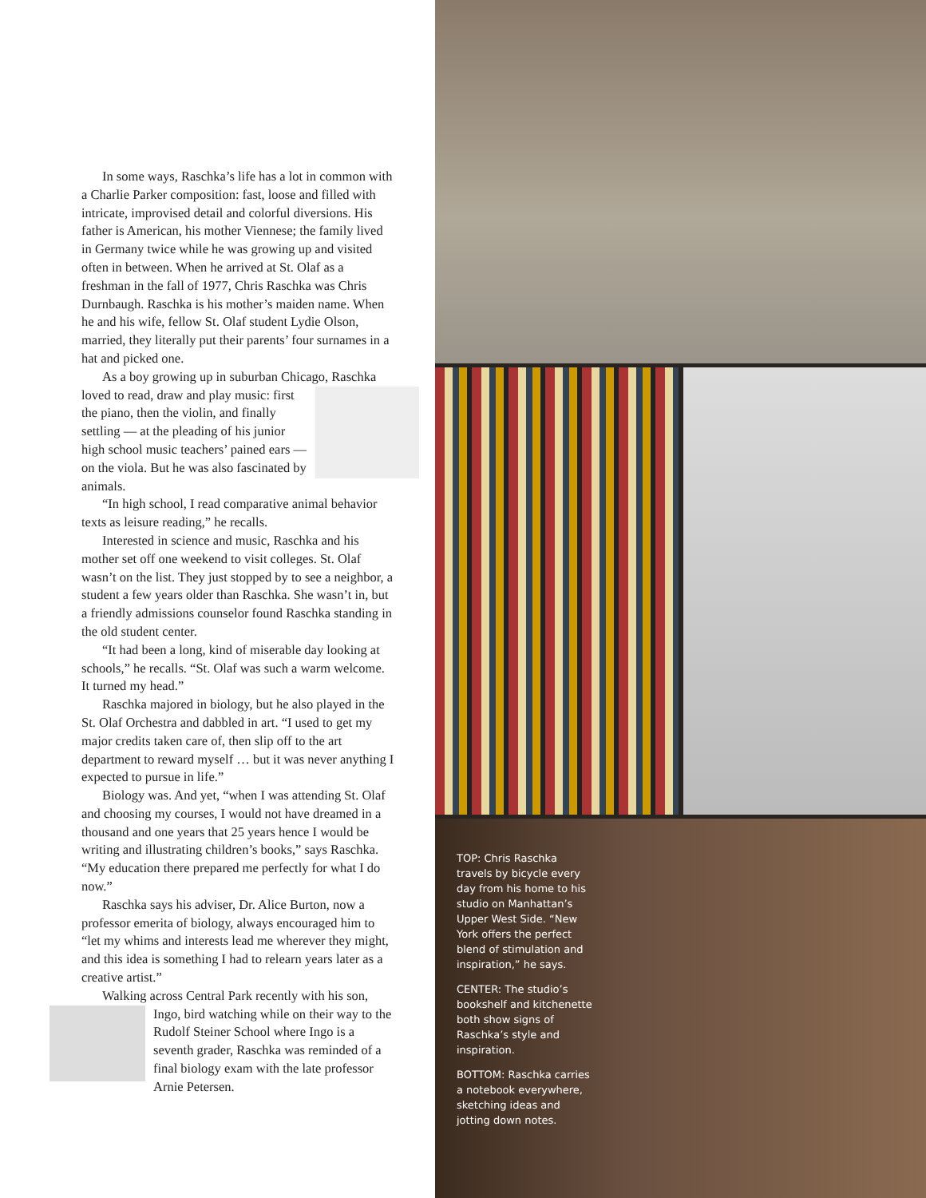In some ways, Raschka’s life has a lot in common with a Charlie Parker composition: fast, loose and filled with intricate, improvised detail and colorful diversions. His father is American, his mother Viennese; the family lived in Germany twice while he was growing up and visited often in between. When he arrived at St. Olaf as a freshman in the fall of 1977, Chris Raschka was Chris Durnbaugh. Raschka is his mother’s maiden name. When he and his wife, fellow St. Olaf student Lydie Olson, married, they literally put their parents’ four surnames in a hat and picked one.
As a boy growing up in suburban Chicago, Raschka loved to read, draw and play music: first the piano, then the violin, and finally settling — at the pleading of his junior high school music teachers’ pained ears — on the viola. But he was also fascinated by animals.
“In high school, I read comparative animal behavior texts as leisure reading,” he recalls.
Interested in science and music, Raschka and his mother set off one weekend to visit colleges. St. Olaf wasn’t on the list. They just stopped by to see a neighbor, a student a few years older than Raschka. She wasn’t in, but a friendly admissions counselor found Raschka standing in the old student center.
“It had been a long, kind of miserable day looking at schools,” he recalls. “St. Olaf was such a warm welcome. It turned my head.”
Raschka majored in biology, but he also played in the St. Olaf Orchestra and dabbled in art. “I used to get my major credits taken care of, then slip off to the art department to reward myself … but it was never anything I expected to pursue in life.”
Biology was. And yet, “when I was attending St. Olaf and choosing my courses, I would not have dreamed in a thousand and one years that 25 years hence I would be writing and illustrating children’s books,” says Raschka. “My education there prepared me perfectly for what I do now.”
Raschka says his adviser, Dr. Alice Burton, now a professor emerita of biology, always encouraged him to “let my whims and interests lead me wherever they might, and this idea is something I had to relearn years later as a creative artist.”
Walking across Central Park recently with his son, Ingo, bird watching while on their way to the Rudolf Steiner School where Ingo is a seventh grader, Raschka was reminded of a final biology exam with the late professor Arnie Petersen.
TOP: Chris Raschka travels by bicycle every day from his home to his studio on Manhattan’s Upper West Side. “New York offers the perfect blend of stimulation and inspiration,” he says.
CENTER: The studio’s bookshelf and kitchenette both show signs of Raschka’s style and inspiration.
BOTTOM: Raschka carries a notebook everywhere, sketching ideas and jotting down notes.